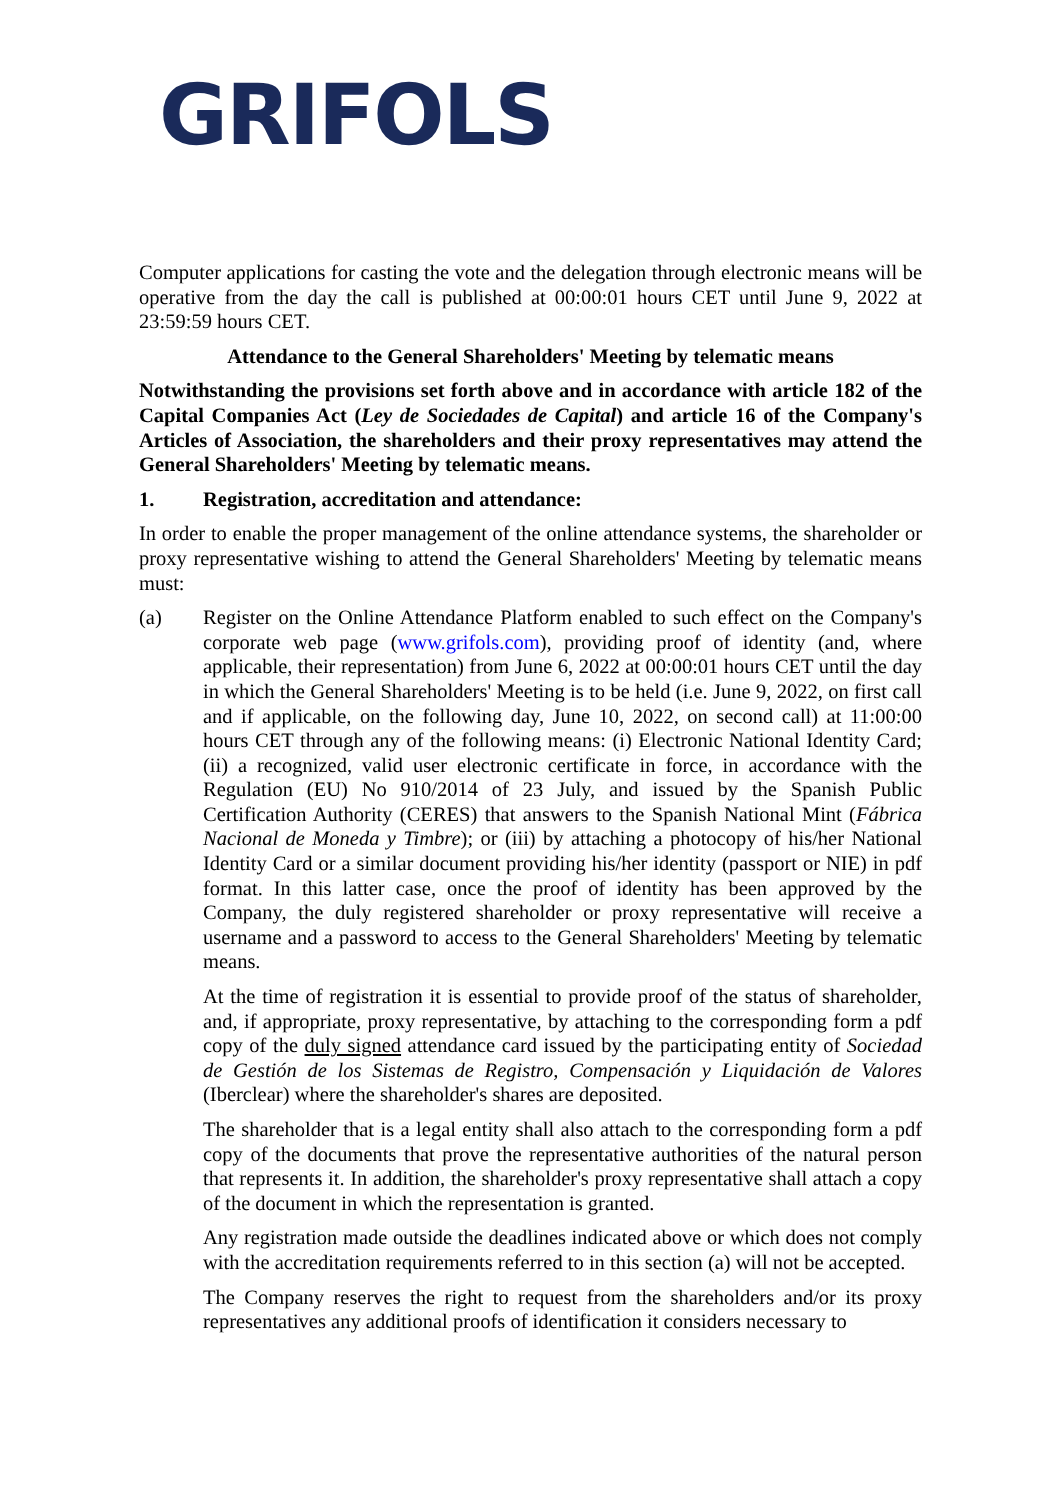GRIFOLS
Computer applications for casting the vote and the delegation through electronic means will be operative from the day the call is published at 00:00:01 hours CET until June 9, 2022 at 23:59:59 hours CET.
Attendance to the General Shareholders' Meeting by telematic means
Notwithstanding the provisions set forth above and in accordance with article 182 of the Capital Companies Act (Ley de Sociedades de Capital) and article 16 of the Company's Articles of Association, the shareholders and their proxy representatives may attend the General Shareholders' Meeting by telematic means.
1. Registration, accreditation and attendance:
In order to enable the proper management of the online attendance systems, the shareholder or proxy representative wishing to attend the General Shareholders' Meeting by telematic means must:
(a) Register on the Online Attendance Platform enabled to such effect on the Company's corporate web page (www.grifols.com), providing proof of identity (and, where applicable, their representation) from June 6, 2022 at 00:00:01 hours CET until the day in which the General Shareholders' Meeting is to be held (i.e. June 9, 2022, on first call and if applicable, on the following day, June 10, 2022, on second call) at 11:00:00 hours CET through any of the following means: (i) Electronic National Identity Card; (ii) a recognized, valid user electronic certificate in force, in accordance with the Regulation (EU) No 910/2014 of 23 July, and issued by the Spanish Public Certification Authority (CERES) that answers to the Spanish National Mint (Fábrica Nacional de Moneda y Timbre); or (iii) by attaching a photocopy of his/her National Identity Card or a similar document providing his/her identity (passport or NIE) in pdf format. In this latter case, once the proof of identity has been approved by the Company, the duly registered shareholder or proxy representative will receive a username and a password to access to the General Shareholders' Meeting by telematic means.
At the time of registration it is essential to provide proof of the status of shareholder, and, if appropriate, proxy representative, by attaching to the corresponding form a pdf copy of the duly signed attendance card issued by the participating entity of Sociedad de Gestión de los Sistemas de Registro, Compensación y Liquidación de Valores (Iberclear) where the shareholder's shares are deposited.
The shareholder that is a legal entity shall also attach to the corresponding form a pdf copy of the documents that prove the representative authorities of the natural person that represents it. In addition, the shareholder's proxy representative shall attach a copy of the document in which the representation is granted.
Any registration made outside the deadlines indicated above or which does not comply with the accreditation requirements referred to in this section (a) will not be accepted.
The Company reserves the right to request from the shareholders and/or its proxy representatives any additional proofs of identification it considers necessary to